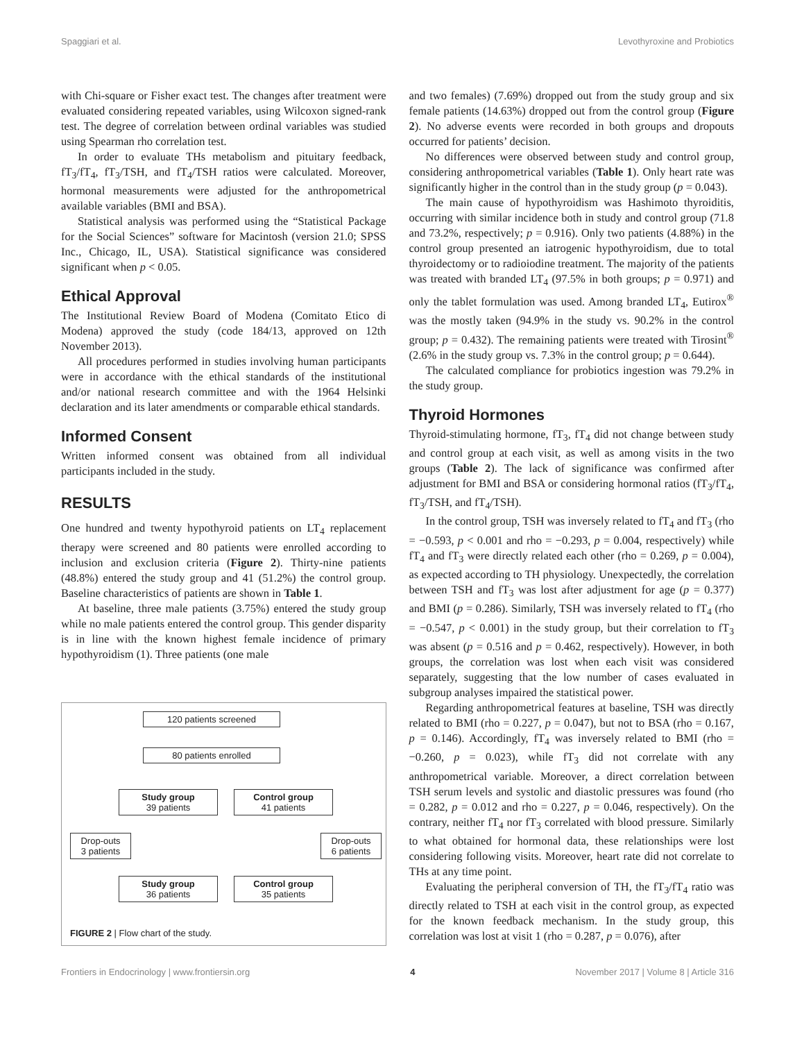Spaggiari et al. Levothyroxine and Probiotics
with Chi-square or Fisher exact test. The changes after treatment were evaluated considering repeated variables, using Wilcoxon signed-rank test. The degree of correlation between ordinal variables was studied using Spearman rho correlation test.
In order to evaluate THs metabolism and pituitary feedback, fT<sub>3</sub>/fT<sub>4</sub>, fT<sub>3</sub>/TSH, and fT<sub>4</sub>/TSH ratios were calculated. Moreover, hormonal measurements were adjusted for the anthropometrical available variables (BMI and BSA).
Statistical analysis was performed using the “Statistical Package for the Social Sciences” software for Macintosh (version 21.0; SPSS Inc., Chicago, IL, USA). Statistical significance was considered significant when p < 0.05.
Ethical Approval
The Institutional Review Board of Modena (Comitato Etico di Modena) approved the study (code 184/13, approved on 12th November 2013).
All procedures performed in studies involving human participants were in accordance with the ethical standards of the institutional and/or national research committee and with the 1964 Helsinki declaration and its later amendments or comparable ethical standards.
Informed Consent
Written informed consent was obtained from all individual participants included in the study.
RESULTS
One hundred and twenty hypothyroid patients on LT<sub>4</sub> replacement therapy were screened and 80 patients were enrolled according to inclusion and exclusion criteria (Figure 2). Thirty-nine patients (48.8%) entered the study group and 41 (51.2%) the control group. Baseline characteristics of patients are shown in Table 1.
At baseline, three male patients (3.75%) entered the study group while no male patients entered the control group. This gender disparity is in line with the known highest female incidence of primary hypothyroidism (1). Three patients (one male
120 patients screened
80 patients enrolled
Study group
39 patients
Control group
41 patients
Drop-outs
3 patients
Drop-outs
6 patients
Study group
36 patients
Control group
35 patients
FIGURE 2 | Flow chart of the study.
and two females) (7.69%) dropped out from the study group and six female patients (14.63%) dropped out from the control group (Figure 2). No adverse events were recorded in both groups and dropouts occurred for patients’ decision.
No differences were observed between study and control group, considering anthropometrical variables (Table 1). Only heart rate was significantly higher in the control than in the study group (p = 0.043).
The main cause of hypothyroidism was Hashimoto thyroiditis, occurring with similar incidence both in study and control group (71.8 and 73.2%, respectively; p = 0.916). Only two patients (4.88%) in the control group presented an iatrogenic hypothyroidism, due to total thyroidectomy or to radioiodine treatment. The majority of the patients was treated with branded LT<sub>4</sub> (97.5% in both groups; p = 0.971) and only the tablet formulation was used. Among branded LT<sub>4</sub>, Eutirox<sup>®</sup> was the mostly taken (94.9% in the study vs. 90.2% in the control group; p = 0.432). The remaining patients were treated with Tirosint<sup>®</sup> (2.6% in the study group vs. 7.3% in the control group; p = 0.644).
The calculated compliance for probiotics ingestion was 79.2% in the study group.
Thyroid Hormones
Thyroid-stimulating hormone, fT<sub>3</sub>, fT<sub>4</sub> did not change between study and control group at each visit, as well as among visits in the two groups (Table 2). The lack of significance was confirmed after adjustment for BMI and BSA or considering hormonal ratios (fT<sub>3</sub>/fT<sub>4</sub>, fT<sub>3</sub>/TSH, and fT<sub>4</sub>/TSH).
In the control group, TSH was inversely related to fT<sub>4</sub> and fT<sub>3</sub> (rho = −0.593, p < 0.001 and rho = −0.293, p = 0.004, respectively) while fT<sub>4</sub> and fT<sub>3</sub> were directly related each other (rho = 0.269, p = 0.004), as expected according to TH physiology. Unexpectedly, the correlation between TSH and fT<sub>3</sub> was lost after adjustment for age (p = 0.377) and BMI (p = 0.286). Similarly, TSH was inversely related to fT<sub>4</sub> (rho = −0.547, p < 0.001) in the study group, but their correlation to fT<sub>3</sub> was absent (p = 0.516 and p = 0.462, respectively). However, in both groups, the correlation was lost when each visit was considered separately, suggesting that the low number of cases evaluated in subgroup analyses impaired the statistical power.
Regarding anthropometrical features at baseline, TSH was directly related to BMI (rho = 0.227, p = 0.047), but not to BSA (rho = 0.167, p = 0.146). Accordingly, fT<sub>4</sub> was inversely related to BMI (rho = −0.260, p = 0.023), while fT<sub>3</sub> did not correlate with any anthropometrical variable. Moreover, a direct correlation between TSH serum levels and systolic and diastolic pressures was found (rho = 0.282, p = 0.012 and rho = 0.227, p = 0.046, respectively). On the contrary, neither fT<sub>4</sub> nor fT<sub>3</sub> correlated with blood pressure. Similarly to what obtained for hormonal data, these relationships were lost considering following visits. Moreover, heart rate did not correlate to THs at any time point.
Evaluating the peripheral conversion of TH, the fT<sub>3</sub>/fT<sub>4</sub> ratio was directly related to TSH at each visit in the control group, as expected for the known feedback mechanism. In the study group, this correlation was lost at visit 1 (rho = 0.287, p = 0.076), after
Frontiers in Endocrinology | www.frontiersin.org 4 November 2017 | Volume 8 | Article 316